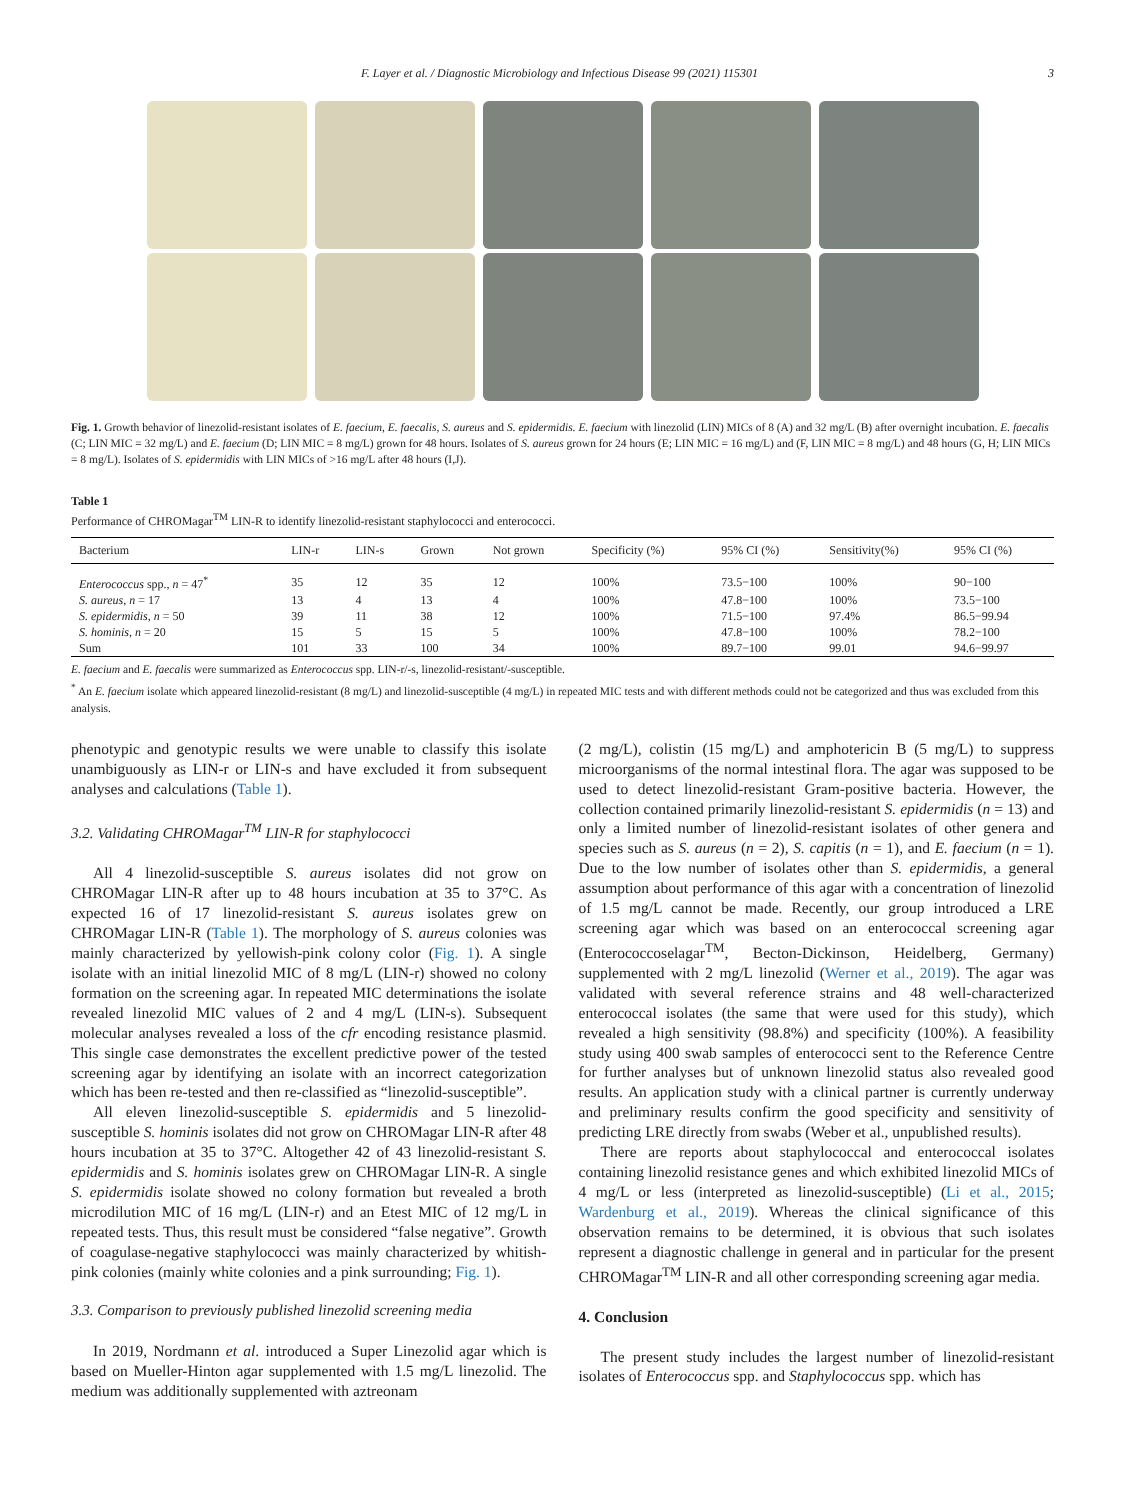F. Layer et al. / Diagnostic Microbiology and Infectious Disease 99 (2021) 115301 3
Fig. 1. Growth behavior of linezolid-resistant isolates of E. faecium, E. faecalis, S. aureus and S. epidermidis. E. faecium with linezolid (LIN) MICs of 8 (A) and 32 mg/L (B) after overnight incubation. E. faecalis (C; LIN MIC = 32 mg/L) and E. faecium (D; LIN MIC = 8 mg/L) grown for 48 hours. Isolates of S. aureus grown for 24 hours (E; LIN MIC = 16 mg/L) and (F, LIN MIC = 8 mg/L) and 48 hours (G, H; LIN MICs = 8 mg/L). Isolates of S. epidermidis with LIN MICs of >16 mg/L after 48 hours (I,J).
Table 1
Performance of CHROMagar<sup>TM</sup> LIN-R to identify linezolid-resistant staphylococci and enterococci.
| Bacterium | LIN-r | LIN-s | Grown | Not grown | Specificity (%) | 95% CI (%) | Sensitivity(%) | 95% CI (%) |
| --- | --- | --- | --- | --- | --- | --- | --- | --- |
| Enterococcus spp., n = 47<sup>*</sup> | 35 | 12 | 35 | 12 | 100% | 73.5−100 | 100% | 90−100 |
| S. aureus , n = 17 | 13 | 4 | 13 | 4 | 100% | 47.8−100 | 100% | 73.5−100 |
| S. epidermidis , n = 50 | 39 | 11 | 38 | 12 | 100% | 71.5−100 | 97.4% | 86.5−99.94 |
| S. hominis , n = 20 | 15 | 5 | 15 | 5 | 100% | 47.8−100 | 100% | 78.2−100 |
| Sum | 101 | 33 | 100 | 34 | 100% | 89.7−100 | 99.01 | 94.6−99.97 |
E. faecium and E. faecalis were summarized as Enterococcus spp. LIN-r/-s, linezolid-resistant/-susceptible.
<sup>*</sup> An E. faecium isolate which appeared linezolid-resistant (8 mg/L) and linezolid-susceptible (4 mg/L) in repeated MIC tests and with different methods could not be categorized and thus was excluded from this analysis.
phenotypic and genotypic results we were unable to classify this isolate unambiguously as LIN-r or LIN-s and have excluded it from subsequent analyses and calculations (Table 1).
3.2. Validating CHROMagar<sup>TM</sup> LIN-R for staphylococci
All 4 linezolid-susceptible S. aureus isolates did not grow on CHROMagar LIN-R after up to 48 hours incubation at 35 to 37°C. As expected 16 of 17 linezolid-resistant S. aureus isolates grew on CHROMagar LIN-R (Table 1). The morphology of S. aureus colonies was mainly characterized by yellowish-pink colony color (Fig. 1). A single isolate with an initial linezolid MIC of 8 mg/L (LIN-r) showed no colony formation on the screening agar. In repeated MIC determinations the isolate revealed linezolid MIC values of 2 and 4 mg/L (LIN-s). Subsequent molecular analyses revealed a loss of the cfr encoding resistance plasmid. This single case demonstrates the excellent predictive power of the tested screening agar by identifying an isolate with an incorrect categorization which has been re-tested and then re-classified as “linezolid-susceptible”.
All eleven linezolid-susceptible S. epidermidis and 5 linezolid-susceptible S. hominis isolates did not grow on CHROMagar LIN-R after 48 hours incubation at 35 to 37°C. Altogether 42 of 43 linezolid-resistant S. epidermidis and S. hominis isolates grew on CHROMagar LIN-R. A single S. epidermidis isolate showed no colony formation but revealed a broth microdilution MIC of 16 mg/L (LIN-r) and an Etest MIC of 12 mg/L in repeated tests. Thus, this result must be considered “false negative”. Growth of coagulase-negative staphylococci was mainly characterized by whitish-pink colonies (mainly white colonies and a pink surrounding; Fig. 1).
3.3. Comparison to previously published linezolid screening media
In 2019, Nordmann et al. introduced a Super Linezolid agar which is based on Mueller-Hinton agar supplemented with 1.5 mg/L linezolid. The medium was additionally supplemented with aztreonam
(2 mg/L), colistin (15 mg/L) and amphotericin B (5 mg/L) to suppress microorganisms of the normal intestinal flora. The agar was supposed to be used to detect linezolid-resistant Gram-positive bacteria. However, the collection contained primarily linezolid-resistant S. epidermidis (n = 13) and only a limited number of linezolid-resistant isolates of other genera and species such as S. aureus (n = 2), S. capitis (n = 1), and E. faecium (n = 1). Due to the low number of isolates other than S. epidermidis, a general assumption about performance of this agar with a concentration of linezolid of 1.5 mg/L cannot be made. Recently, our group introduced a LRE screening agar which was based on an enterococcal screening agar (Enterococcoselagar<sup>TM</sup>, Becton-Dickinson, Heidelberg, Germany) supplemented with 2 mg/L linezolid (Werner et al., 2019). The agar was validated with several reference strains and 48 well-characterized enterococcal isolates (the same that were used for this study), which revealed a high sensitivity (98.8%) and specificity (100%). A feasibility study using 400 swab samples of enterococci sent to the Reference Centre for further analyses but of unknown linezolid status also revealed good results. An application study with a clinical partner is currently underway and preliminary results confirm the good specificity and sensitivity of predicting LRE directly from swabs (Weber et al., unpublished results).
There are reports about staphylococcal and enterococcal isolates containing linezolid resistance genes and which exhibited linezolid MICs of 4 mg/L or less (interpreted as linezolid-susceptible) (Li et al., 2015; Wardenburg et al., 2019). Whereas the clinical significance of this observation remains to be determined, it is obvious that such isolates represent a diagnostic challenge in general and in particular for the present CHROMagar<sup>TM</sup> LIN-R and all other corresponding screening agar media.
4. Conclusion
The present study includes the largest number of linezolid-resistant isolates of Enterococcus spp. and Staphylococcus spp. which has